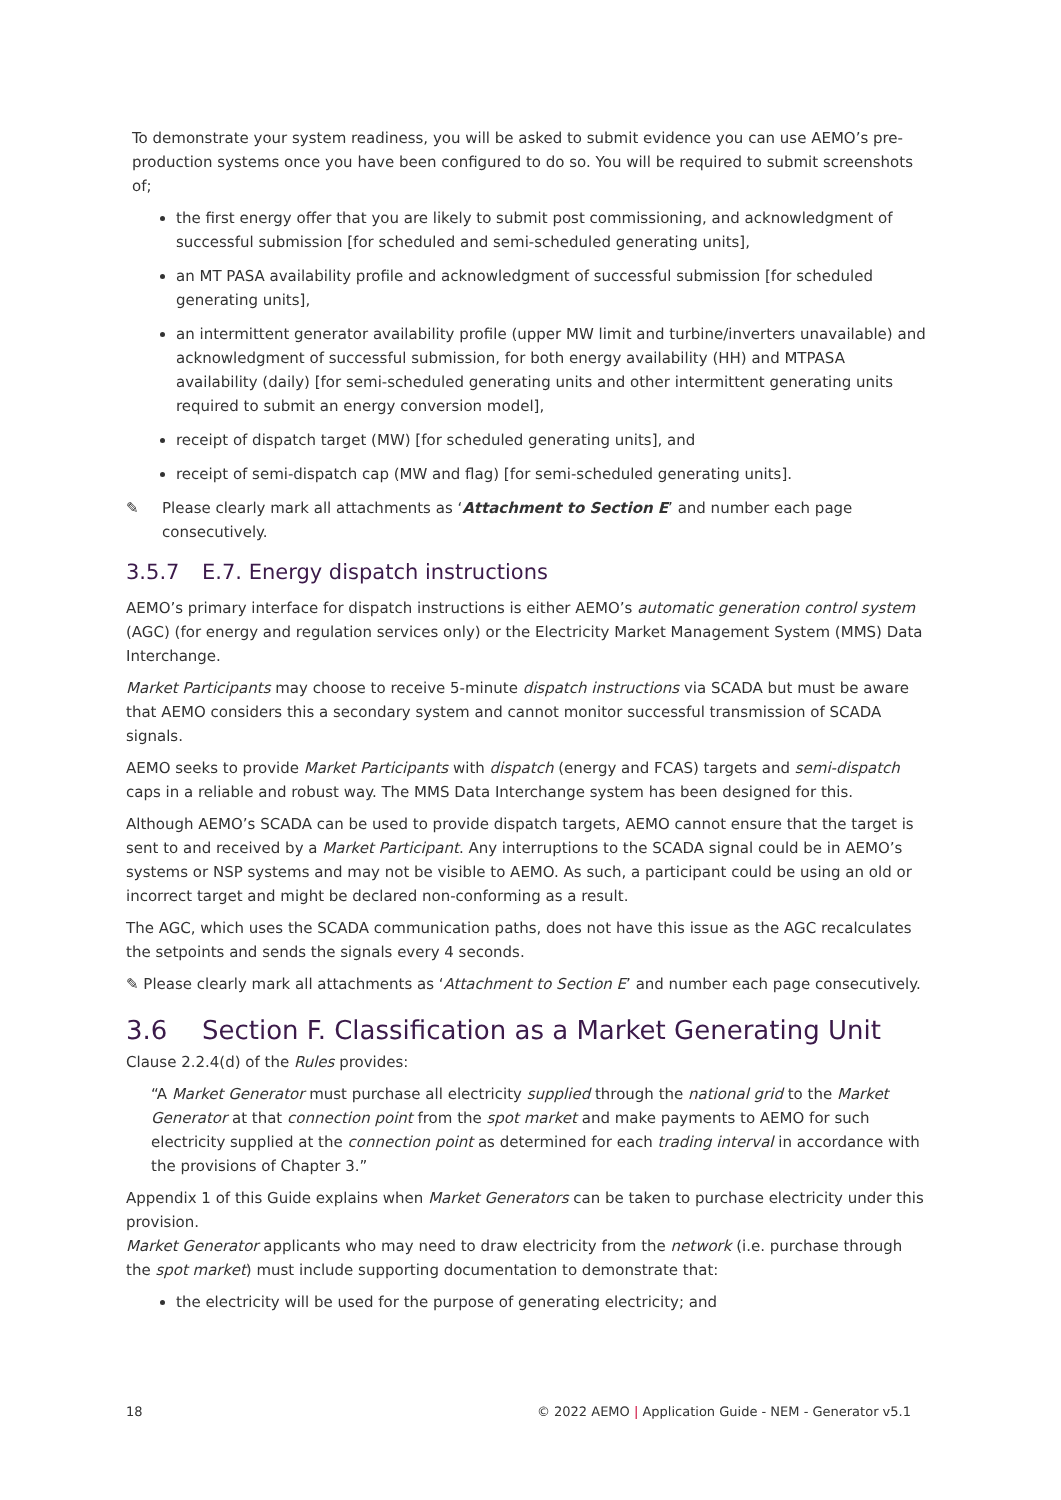To demonstrate your system readiness, you will be asked to submit evidence you can use AEMO’s pre-production systems once you have been configured to do so. You will be required to submit screenshots of;
the first energy offer that you are likely to submit post commissioning, and acknowledgment of successful submission [for scheduled and semi-scheduled generating units],
an MT PASA availability profile and acknowledgment of successful submission [for scheduled generating units],
an intermittent generator availability profile (upper MW limit and turbine/inverters unavailable) and acknowledgment of successful submission, for both energy availability (HH) and MTPASA availability (daily) [for semi-scheduled generating units and other intermittent generating units required to submit an energy conversion model],
receipt of dispatch target (MW) [for scheduled generating units], and
receipt of semi-dispatch cap (MW and flag) [for semi-scheduled generating units].
✎ Please clearly mark all attachments as ‘Attachment to Section E’ and number each page consecutively.
3.5.7 E.7. Energy dispatch instructions
AEMO’s primary interface for dispatch instructions is either AEMO’s automatic generation control system (AGC) (for energy and regulation services only) or the Electricity Market Management System (MMS) Data Interchange.
Market Participants may choose to receive 5-minute dispatch instructions via SCADA but must be aware that AEMO considers this a secondary system and cannot monitor successful transmission of SCADA signals.
AEMO seeks to provide Market Participants with dispatch (energy and FCAS) targets and semi-dispatch caps in a reliable and robust way. The MMS Data Interchange system has been designed for this.
Although AEMO’s SCADA can be used to provide dispatch targets, AEMO cannot ensure that the target is sent to and received by a Market Participant. Any interruptions to the SCADA signal could be in AEMO’s systems or NSP systems and may not be visible to AEMO. As such, a participant could be using an old or incorrect target and might be declared non-conforming as a result.
The AGC, which uses the SCADA communication paths, does not have this issue as the AGC recalculates the setpoints and sends the signals every 4 seconds.
✎ Please clearly mark all attachments as ‘Attachment to Section E’ and number each page consecutively.
3.6 Section F. Classification as a Market Generating Unit
Clause 2.2.4(d) of the Rules provides:
“A Market Generator must purchase all electricity supplied through the national grid to the Market Generator at that connection point from the spot market and make payments to AEMO for such electricity supplied at the connection point as determined for each trading interval in accordance with the provisions of Chapter 3.”
Appendix 1 of this Guide explains when Market Generators can be taken to purchase electricity under this provision.
Market Generator applicants who may need to draw electricity from the network (i.e. purchase through the spot market) must include supporting documentation to demonstrate that:
the electricity will be used for the purpose of generating electricity; and
18 © 2022 AEMO | Application Guide - NEM - Generator v5.1